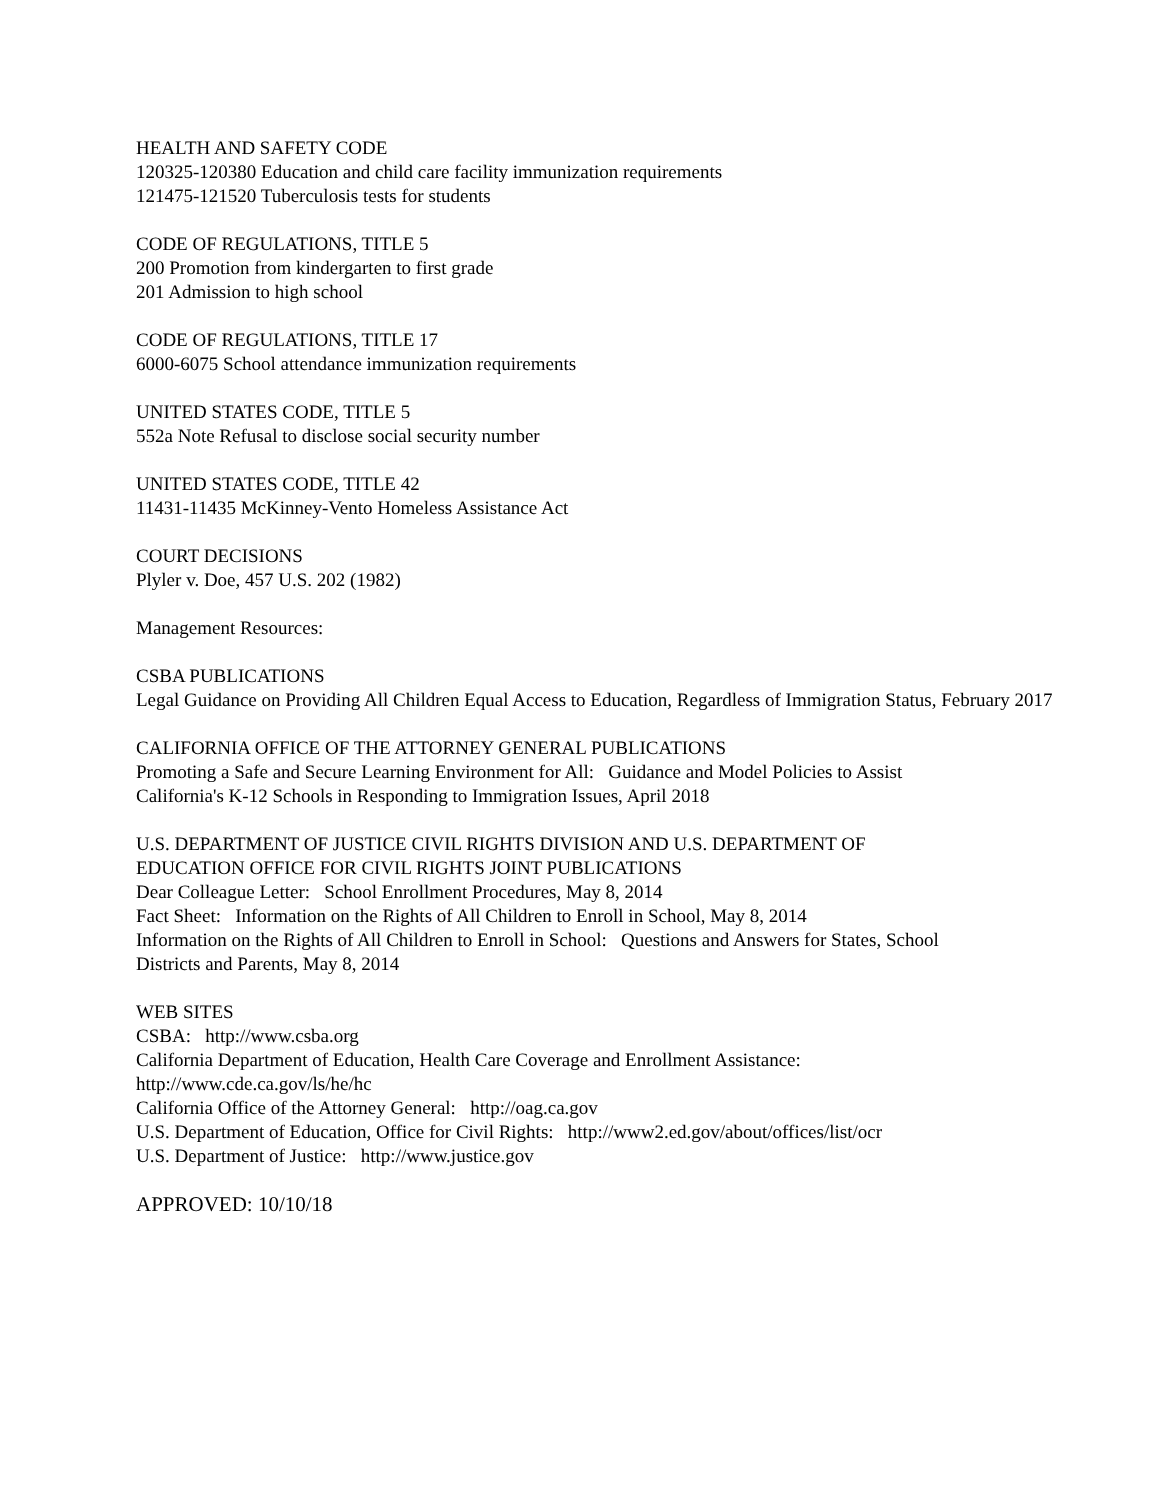HEALTH AND SAFETY CODE 120325-120380 Education and child care facility immunization requirements 121475-121520 Tuberculosis tests for students
CODE OF REGULATIONS, TITLE 5 200 Promotion from kindergarten to first grade 201 Admission to high school
CODE OF REGULATIONS, TITLE 17 6000-6075 School attendance immunization requirements
UNITED STATES CODE, TITLE 5 552a Note Refusal to disclose social security number
UNITED STATES CODE, TITLE 42 11431-11435 McKinney-Vento Homeless Assistance Act
COURT DECISIONS Plyler v. Doe, 457 U.S. 202 (1982)
Management Resources:
CSBA PUBLICATIONS Legal Guidance on Providing All Children Equal Access to Education, Regardless of Immigration Status, February 2017
CALIFORNIA OFFICE OF THE ATTORNEY GENERAL PUBLICATIONS Promoting a Safe and Secure Learning Environment for All: Guidance and Model Policies to Assist California's K-12 Schools in Responding to Immigration Issues, April 2018
U.S. DEPARTMENT OF JUSTICE CIVIL RIGHTS DIVISION AND U.S. DEPARTMENT OF EDUCATION OFFICE FOR CIVIL RIGHTS JOINT PUBLICATIONS Dear Colleague Letter: School Enrollment Procedures, May 8, 2014 Fact Sheet: Information on the Rights of All Children to Enroll in School, May 8, 2014 Information on the Rights of All Children to Enroll in School: Questions and Answers for States, School Districts and Parents, May 8, 2014
WEB SITES CSBA: http://www.csba.org California Department of Education, Health Care Coverage and Enrollment Assistance: http://www.cde.ca.gov/ls/he/hc California Office of the Attorney General: http://oag.ca.gov U.S. Department of Education, Office for Civil Rights: http://www2.ed.gov/about/offices/list/ocr U.S. Department of Justice: http://www.justice.gov
APPROVED: 10/10/18